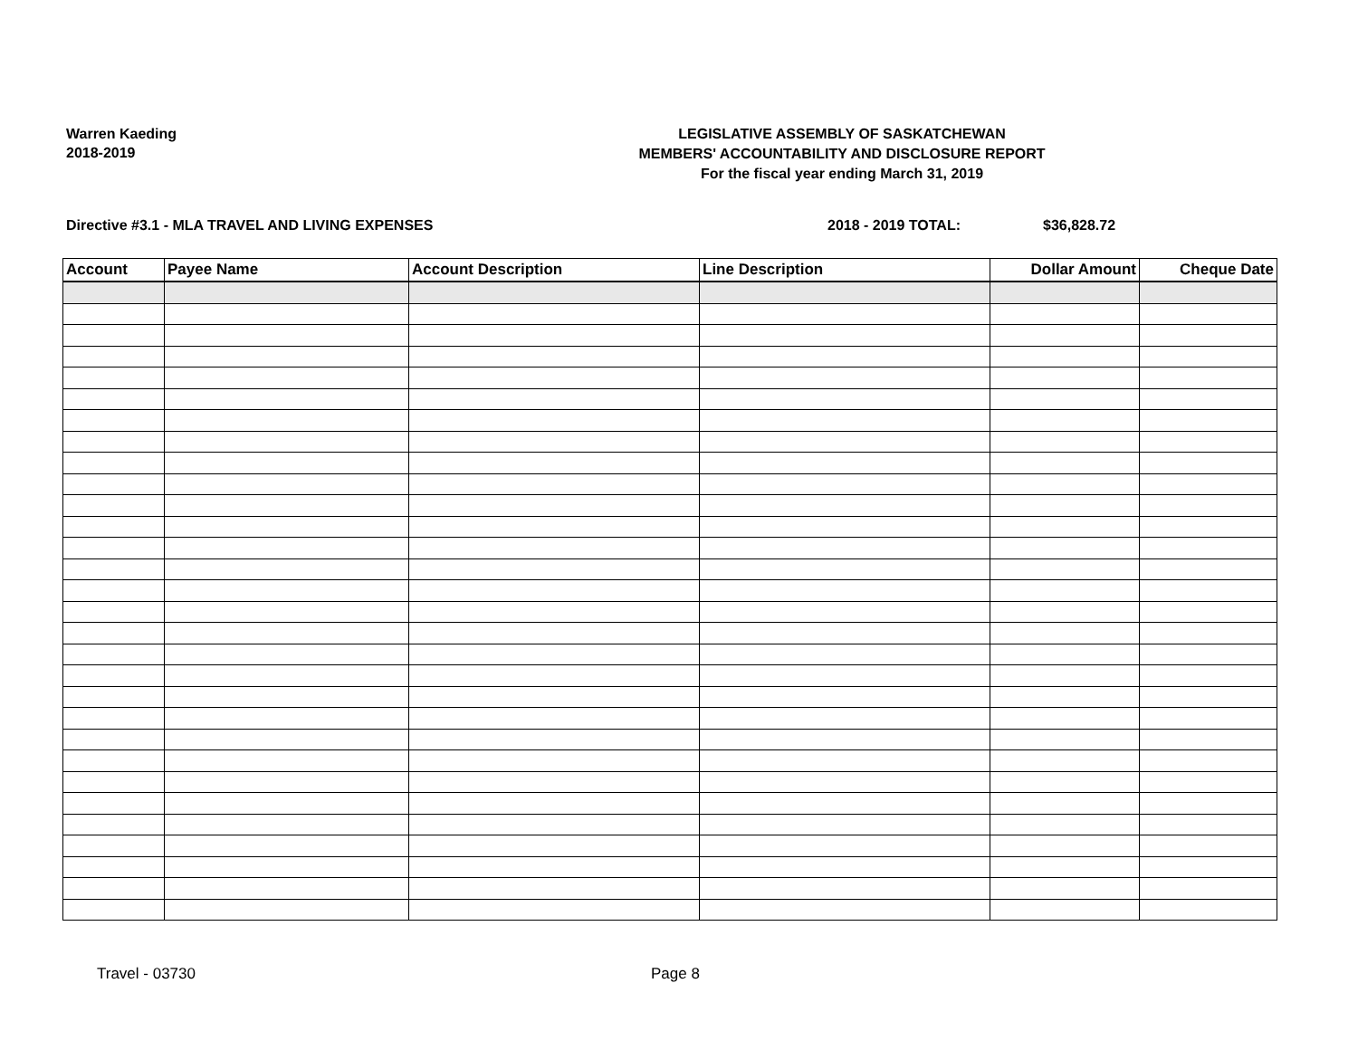Warren Kaeding
2018-2019
LEGISLATIVE ASSEMBLY OF SASKATCHEWAN
MEMBERS' ACCOUNTABILITY AND DISCLOSURE REPORT
For the fiscal year ending March 31, 2019
Directive #3.1 - MLA TRAVEL AND LIVING EXPENSES
2018 - 2019 TOTAL: $36,828.72
| Account | Payee Name | Account Description | Line Description | Dollar Amount | Cheque Date |
| --- | --- | --- | --- | --- | --- |
Travel - 03730 Page 8